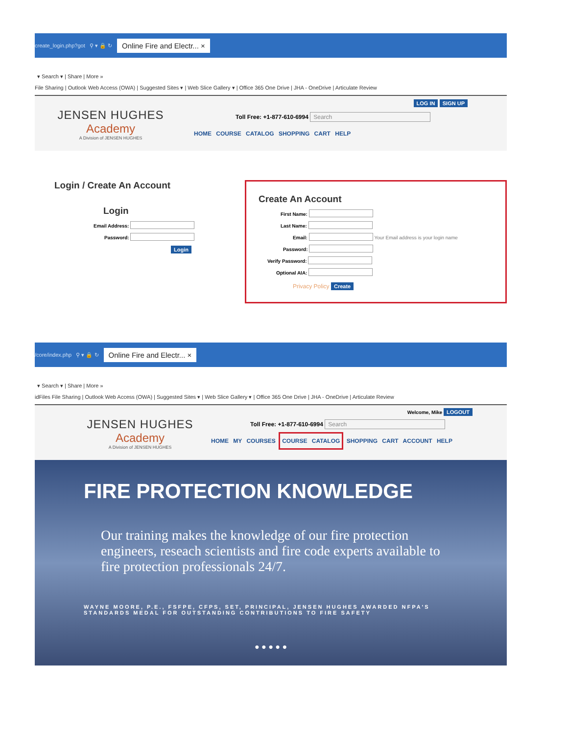create_login.php?got ⚲ ▾ 🔒 ↻ Online Fire and Electr... ×
▾ Search ▾ | Share | More »
File Sharing | Outlook Web Access (OWA) | Suggested Sites ▾ | Web Slice Gallery ▾ | Office 365 One Drive | JHA - OneDrive | Articulate Review
JENSEN HUGHES
Academy
A Division of JENSEN HUGHES
LOG IN SIGN UP
Toll Free: +1-877-610-6994 Search
HOME COURSE CATALOG SHOPPING CART HELP
Login / Create An Account
Login
Email Address:
Password:
Login
Create An Account
First Name:
Last Name:
Email: Your Email address is your login name
Password:
Verify Password:
Optional AIA:
Privacy Policy Create
/core/index.php ⚲ ▾ 🔒 ↻ Online Fire and Electr... ×
▾ Search ▾ | Share | More »
idFiles File Sharing | Outlook Web Access (OWA) | Suggested Sites ▾ | Web Slice Gallery ▾ | Office 365 One Drive | JHA - OneDrive | Articulate Review
JENSEN HUGHES
Academy
A Division of JENSEN HUGHES
Welcome, Mike LOGOUT
Toll Free: +1-877-610-6994 Search
HOME MY COURSES COURSE CATALOG SHOPPING CART ACCOUNT HELP
FIRE PROTECTION KNOWLEDGE
Our training makes the knowledge of our fire protection engineers, reseach scientists and fire code experts available to fire protection professionals 24/7.
WAYNE MOORE, P.E., FSFPE, CFPS, SET, PRINCIPAL, JENSEN HUGHES AWARDED NFPA'S STANDARDS MEDAL FOR OUTSTANDING CONTRIBUTIONS TO FIRE SAFETY
● ● ● ● ●